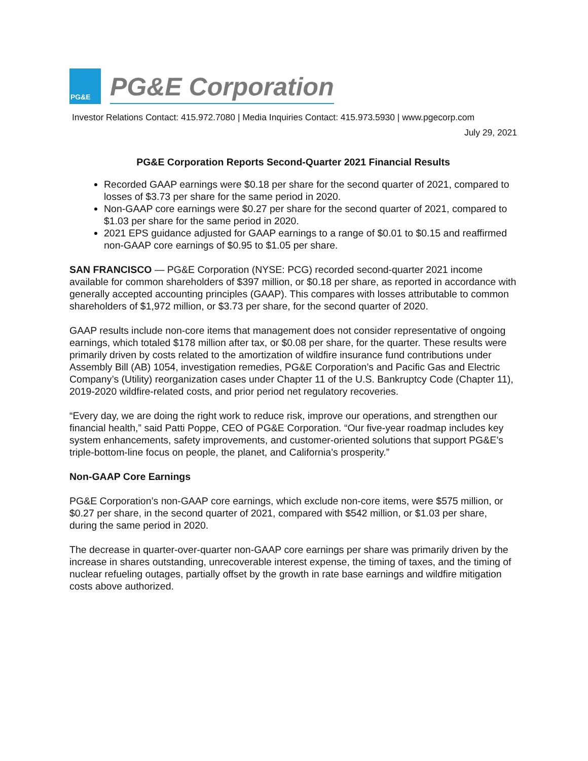PG&E
PG&E Corporation
Investor Relations Contact: 415.972.7080 | Media Inquiries Contact: 415.973.5930 | www.pgecorp.com
July 29, 2021
PG&E Corporation Reports Second-Quarter 2021 Financial Results
Recorded GAAP earnings were $0.18 per share for the second quarter of 2021, compared to losses of $3.73 per share for the same period in 2020.
Non-GAAP core earnings were $0.27 per share for the second quarter of 2021, compared to $1.03 per share for the same period in 2020.
2021 EPS guidance adjusted for GAAP earnings to a range of $0.01 to $0.15 and reaffirmed non-GAAP core earnings of $0.95 to $1.05 per share.
SAN FRANCISCO — PG&E Corporation (NYSE: PCG) recorded second-quarter 2021 income available for common shareholders of $397 million, or $0.18 per share, as reported in accordance with generally accepted accounting principles (GAAP). This compares with losses attributable to common shareholders of $1,972 million, or $3.73 per share, for the second quarter of 2020.
GAAP results include non-core items that management does not consider representative of ongoing earnings, which totaled $178 million after tax, or $0.08 per share, for the quarter. These results were primarily driven by costs related to the amortization of wildfire insurance fund contributions under Assembly Bill (AB) 1054, investigation remedies, PG&E Corporation’s and Pacific Gas and Electric Company’s (Utility) reorganization cases under Chapter 11 of the U.S. Bankruptcy Code (Chapter 11), 2019-2020 wildfire-related costs, and prior period net regulatory recoveries.
“Every day, we are doing the right work to reduce risk, improve our operations, and strengthen our financial health,” said Patti Poppe, CEO of PG&E Corporation. “Our five-year roadmap includes key system enhancements, safety improvements, and customer-oriented solutions that support PG&E’s triple-bottom-line focus on people, the planet, and California’s prosperity.”
Non-GAAP Core Earnings
PG&E Corporation’s non-GAAP core earnings, which exclude non-core items, were $575 million, or $0.27 per share, in the second quarter of 2021, compared with $542 million, or $1.03 per share, during the same period in 2020.
The decrease in quarter-over-quarter non-GAAP core earnings per share was primarily driven by the increase in shares outstanding, unrecoverable interest expense, the timing of taxes, and the timing of nuclear refueling outages, partially offset by the growth in rate base earnings and wildfire mitigation costs above authorized.